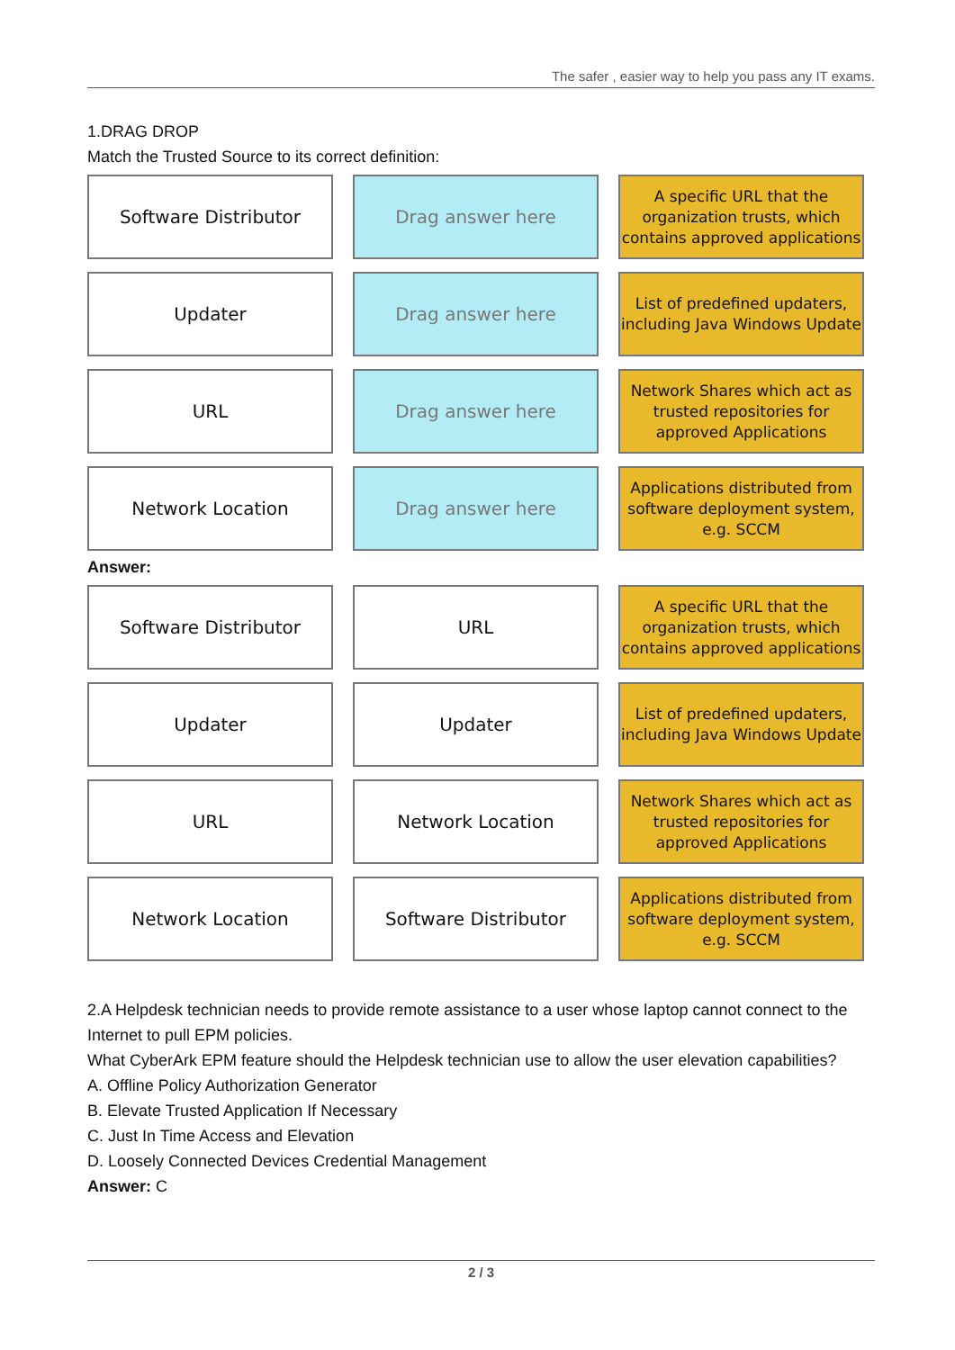The safer , easier way to help you pass any IT exams.
1.DRAG DROP
Match the Trusted Source to its correct definition:
Software Distributor
Drag answer here
A specific URL that the organization trusts, which contains approved applications
Updater
Drag answer here
List of predefined updaters, including Java Windows Update
URL
Drag answer here
Network Shares which act as trusted repositories for approved Applications
Network Location
Drag answer here
Applications distributed from software deployment system, e.g. SCCM
Answer:
Software Distributor
URL
A specific URL that the organization trusts, which contains approved applications
Updater
Updater
List of predefined updaters, including Java Windows Update
URL
Network Location
Network Shares which act as trusted repositories for approved Applications
Network Location
Software Distributor
Applications distributed from software deployment system, e.g. SCCM
2.A Helpdesk technician needs to provide remote assistance to a user whose laptop cannot connect to the Internet to pull EPM policies.
What CyberArk EPM feature should the Helpdesk technician use to allow the user elevation capabilities?
A. Offline Policy Authorization Generator
B. Elevate Trusted Application If Necessary
C. Just In Time Access and Elevation
D. Loosely Connected Devices Credential Management
Answer: C
2 / 3